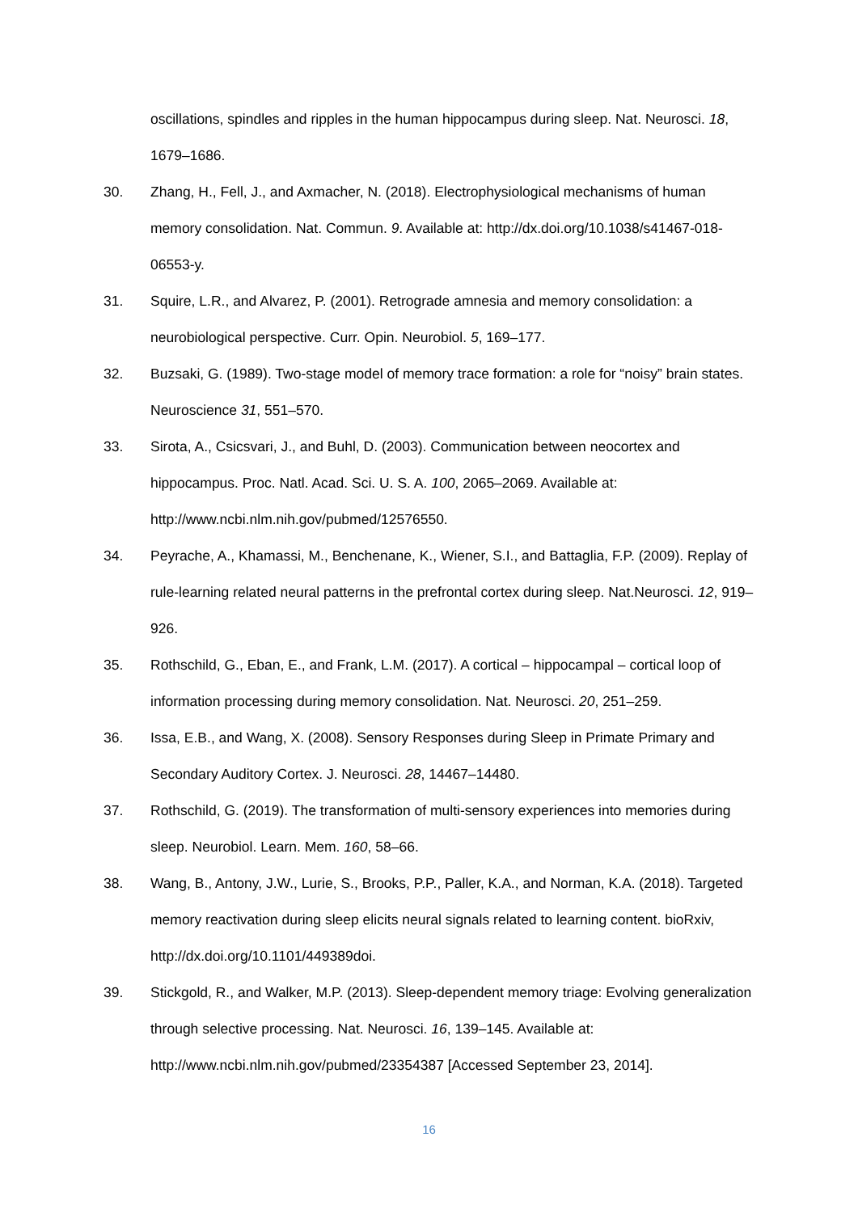oscillations, spindles and ripples in the human hippocampus during sleep. Nat. Neurosci. 18, 1679–1686.
30. Zhang, H., Fell, J., and Axmacher, N. (2018). Electrophysiological mechanisms of human memory consolidation. Nat. Commun. 9. Available at: http://dx.doi.org/10.1038/s41467-018-06553-y.
31. Squire, L.R., and Alvarez, P. (2001). Retrograde amnesia and memory consolidation: a neurobiological perspective. Curr. Opin. Neurobiol. 5, 169–177.
32. Buzsaki, G. (1989). Two-stage model of memory trace formation: a role for “noisy” brain states. Neuroscience 31, 551–570.
33. Sirota, A., Csicsvari, J., and Buhl, D. (2003). Communication between neocortex and hippocampus. Proc. Natl. Acad. Sci. U. S. A. 100, 2065–2069. Available at: http://www.ncbi.nlm.nih.gov/pubmed/12576550.
34. Peyrache, A., Khamassi, M., Benchenane, K., Wiener, S.I., and Battaglia, F.P. (2009). Replay of rule-learning related neural patterns in the prefrontal cortex during sleep. Nat.Neurosci. 12, 919–926.
35. Rothschild, G., Eban, E., and Frank, L.M. (2017). A cortical – hippocampal – cortical loop of information processing during memory consolidation. Nat. Neurosci. 20, 251–259.
36. Issa, E.B., and Wang, X. (2008). Sensory Responses during Sleep in Primate Primary and Secondary Auditory Cortex. J. Neurosci. 28, 14467–14480.
37. Rothschild, G. (2019). The transformation of multi-sensory experiences into memories during sleep. Neurobiol. Learn. Mem. 160, 58–66.
38. Wang, B., Antony, J.W., Lurie, S., Brooks, P.P., Paller, K.A., and Norman, K.A. (2018). Targeted memory reactivation during sleep elicits neural signals related to learning content. bioRxiv, http://dx.doi.org/10.1101/449389doi.
39. Stickgold, R., and Walker, M.P. (2013). Sleep-dependent memory triage: Evolving generalization through selective processing. Nat. Neurosci. 16, 139–145. Available at: http://www.ncbi.nlm.nih.gov/pubmed/23354387 [Accessed September 23, 2014].
16